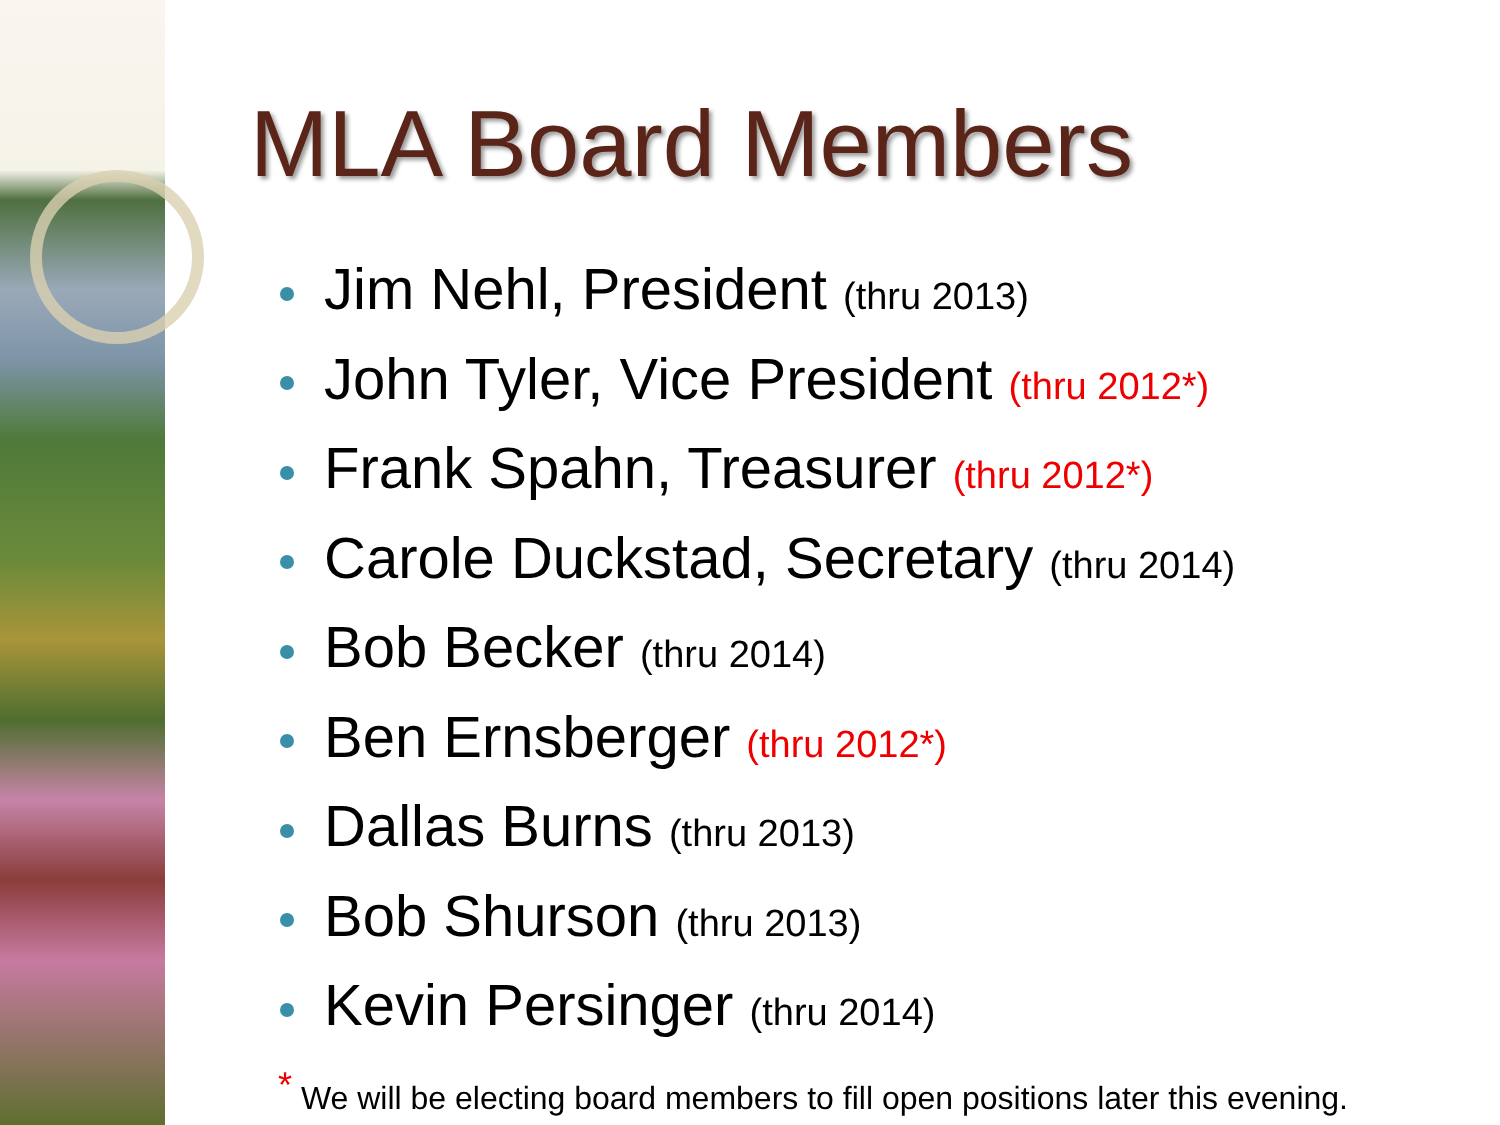MLA Board Members
Jim Nehl, President (thru 2013)
John Tyler, Vice President (thru 2012*)
Frank Spahn, Treasurer (thru 2012*)
Carole Duckstad, Secretary (thru 2014)
Bob Becker (thru 2014)
Ben Ernsberger (thru 2012*)
Dallas Burns (thru 2013)
Bob Shurson (thru 2013)
Kevin Persinger (thru 2014)
<sup>*</sup> We will be electing board members to fill open positions later this evening.